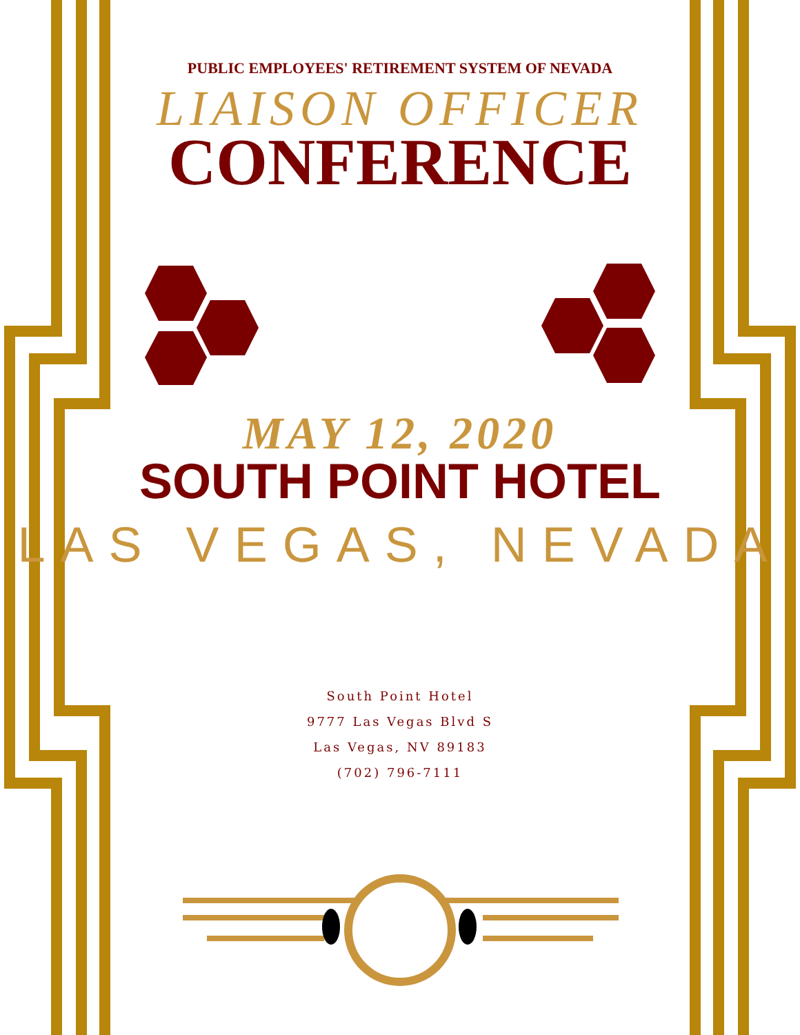PUBLIC EMPLOYEES' RETIREMENT SYSTEM OF NEVADA
LIAISON OFFICER
CONFERENCE
MAY 12, 2020
SOUTH POINT HOTEL
LAS VEGAS, NEVADA
South Point Hotel
9777 Las Vegas Blvd S
Las Vegas, NV 89183
(702) 796-7111